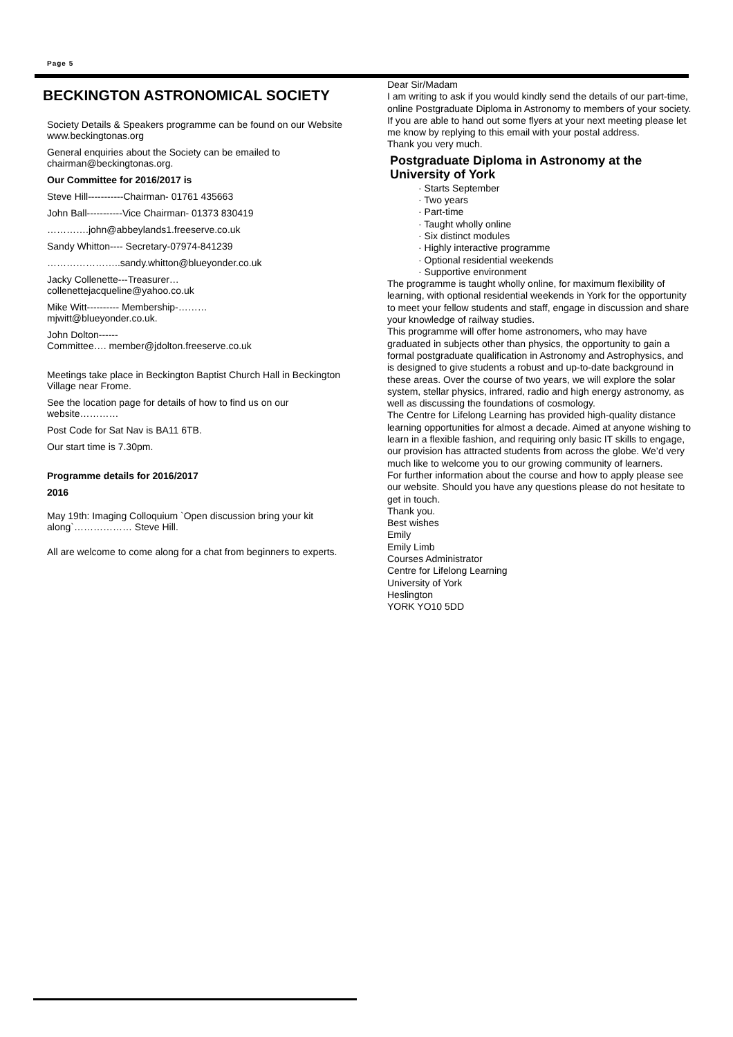Page 5
BECKINGTON ASTRONOMICAL SOCIETY
Society Details & Speakers programme can be found on our Website www.beckingtonas.org
General enquiries about the Society can be emailed to chairman@beckingtonas.org.
Our Committee for 2016/2017 is
Steve Hill-----------Chairman- 01761 435663
John Ball-----------Vice Chairman- 01373 830419
………….john@abbeylands1.freeserve.co.uk
Sandy Whitton---- Secretary-07974-841239
…………………..sandy.whitton@blueyonder.co.uk
Jacky Collenette---Treasurer…
collenettejacqueline@yahoo.co.uk
Mike Witt---------- Membership-………
mjwitt@blueyonder.co.uk.
John Dolton------
Committee…. member@jdolton.freeserve.co.uk
Meetings take place in Beckington Baptist Church Hall in Beckington Village near Frome.
See the location page for details of how to find us on our website…………
Post Code for Sat Nav is BA11 6TB.
Our start time is 7.30pm.
Programme details for 2016/2017
2016
May 19th: Imaging Colloquium `Open discussion bring your kit along`……………… Steve Hill.
All are welcome to come along for a chat from beginners to experts.
Dear Sir/Madam
I am writing to ask if you would kindly send the details of our part-time, online Postgraduate Diploma in Astronomy to members of your society. If you are able to hand out some flyers at your next meeting please let me know by replying to this email with your postal address.
Thank you very much.
Postgraduate Diploma in Astronomy at the University of York
· Starts September
· Two years
· Part-time
· Taught wholly online
· Six distinct modules
· Highly interactive programme
· Optional residential weekends
· Supportive environment
The programme is taught wholly online, for maximum flexibility of learning, with optional residential weekends in York for the opportunity to meet your fellow students and staff, engage in discussion and share your knowledge of railway studies.
This programme will offer home astronomers, who may have graduated in subjects other than physics, the opportunity to gain a formal postgraduate qualification in Astronomy and Astrophysics, and is designed to give students a robust and up-to-date background in these areas. Over the course of two years, we will explore the solar system, stellar physics, infrared, radio and high energy astronomy, as well as discussing the foundations of cosmology.
The Centre for Lifelong Learning has provided high-quality distance learning opportunities for almost a decade. Aimed at anyone wishing to learn in a flexible fashion, and requiring only basic IT skills to engage, our provision has attracted students from across the globe. We’d very much like to welcome you to our growing community of learners.
For further information about the course and how to apply please see our website. Should you have any questions please do not hesitate to get in touch.
Thank you.
Best wishes
Emily
Emily Limb
Courses Administrator
Centre for Lifelong Learning
University of York
Heslington
YORK YO10 5DD